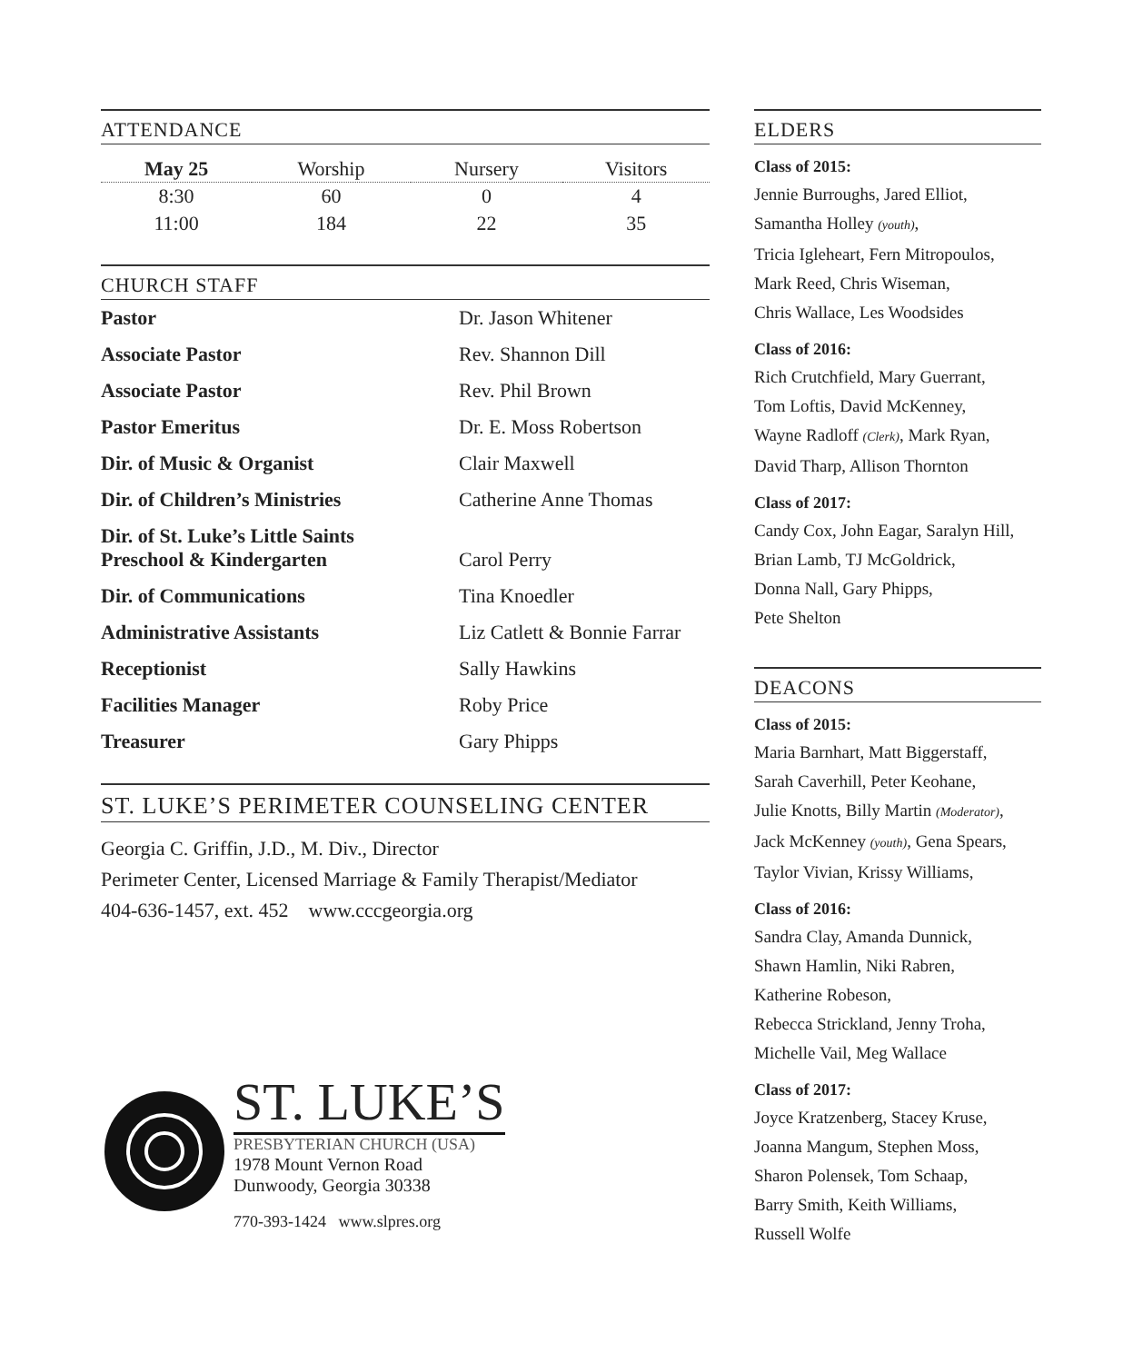ATTENDANCE
| May 25 | Worship | Nursery | Visitors |
| --- | --- | --- | --- |
| 8:30 | 60 | 0 | 4 |
| 11:00 | 184 | 22 | 35 |
CHURCH STAFF
| Pastor | Dr. Jason Whitener |
| Associate Pastor | Rev. Shannon Dill |
| Associate Pastor | Rev. Phil Brown |
| Pastor Emeritus | Dr. E. Moss Robertson |
| Dir. of Music & Organist | Clair Maxwell |
| Dir. of Children’s Ministries | Catherine Anne Thomas |
| Dir. of St. Luke’s Little Saints Preschool & Kindergarten | Carol Perry |
| Dir. of Communications | Tina Knoedler |
| Administrative Assistants | Liz Catlett & Bonnie Farrar |
| Receptionist | Sally Hawkins |
| Facilities Manager | Roby Price |
| Treasurer | Gary Phipps |
ST. LUKE’S PERIMETER COUNSELING CENTER
Georgia C. Griffin, J.D., M. Div., Director
Perimeter Center, Licensed Marriage & Family Therapist/Mediator
404-636-1457, ext. 452 www.cccgeorgia.org
ST. LUKE’S
PRESBYTERIAN CHURCH (USA)
1978 Mount Vernon Road
Dunwoody, Georgia 30338
770-393-1424 www.slpres.org
ELDERS
Class of 2015:
Jennie Burroughs, Jared Elliot,
Samantha Holley (youth),
Tricia Igleheart, Fern Mitropoulos,
Mark Reed, Chris Wiseman,
Chris Wallace, Les Woodsides
Class of 2016:
Rich Crutchfield, Mary Guerrant,
Tom Loftis, David McKenney,
Wayne Radloff (Clerk), Mark Ryan,
David Tharp, Allison Thornton
Class of 2017:
Candy Cox, John Eagar, Saralyn Hill,
Brian Lamb, TJ McGoldrick,
Donna Nall, Gary Phipps,
Pete Shelton
DEACONS
Class of 2015:
Maria Barnhart, Matt Biggerstaff,
Sarah Caverhill, Peter Keohane,
Julie Knotts, Billy Martin (Moderator),
Jack McKenney (youth), Gena Spears,
Taylor Vivian, Krissy Williams,
Class of 2016:
Sandra Clay, Amanda Dunnick,
Shawn Hamlin, Niki Rabren,
Katherine Robeson,
Rebecca Strickland, Jenny Troha,
Michelle Vail, Meg Wallace
Class of 2017:
Joyce Kratzenberg, Stacey Kruse,
Joanna Mangum, Stephen Moss,
Sharon Polensek, Tom Schaap,
Barry Smith, Keith Williams,
Russell Wolfe